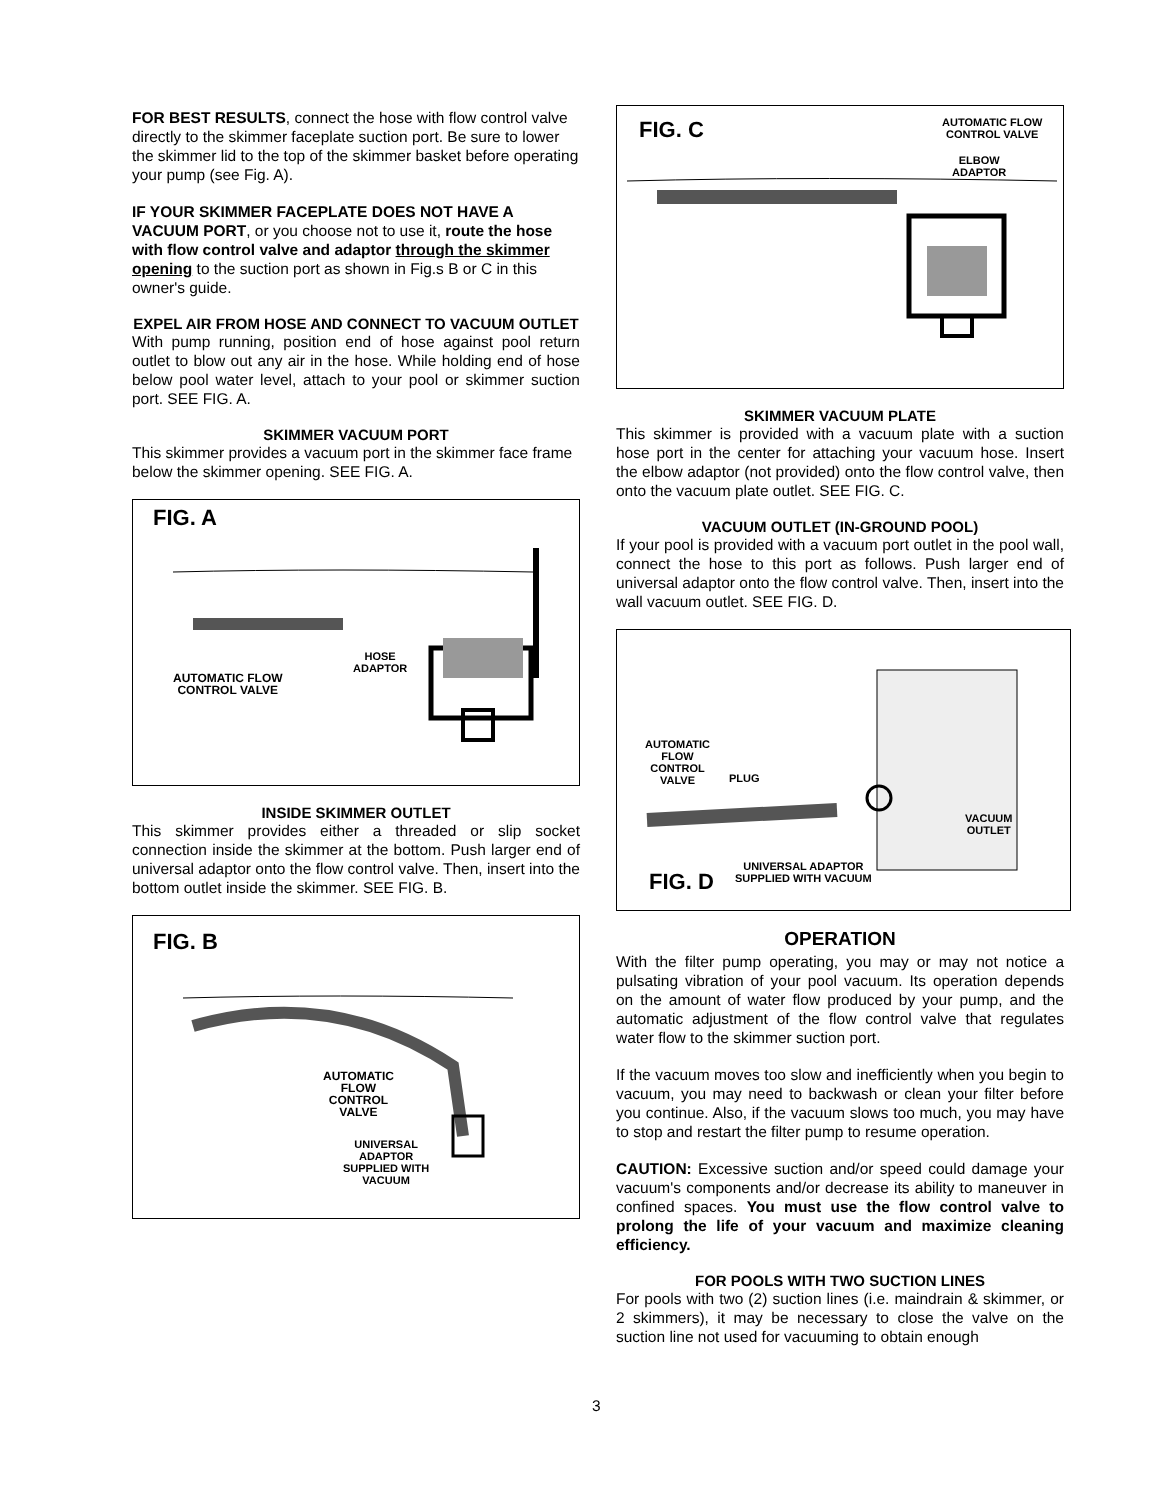FOR BEST RESULTS, connect the hose with flow control valve directly to the skimmer faceplate suction port. Be sure to lower the skimmer lid to the top of the skimmer basket before operating your pump (see Fig. A).
IF YOUR SKIMMER FACEPLATE DOES NOT HAVE A VACUUM PORT, or you choose not to use it, route the hose with flow control valve and adaptor through the skimmer opening to the suction port as shown in Fig.s B or C in this owner's guide.
EXPEL AIR FROM HOSE AND CONNECT TO VACUUM OUTLET
With pump running, position end of hose against pool return outlet to blow out any air in the hose. While holding end of hose below pool water level, attach to your pool or skimmer suction port. SEE FIG. A.
SKIMMER VACUUM PORT
This skimmer provides a vacuum port in the skimmer face frame below the skimmer opening. SEE FIG. A.
FIG. A
HOSE
ADAPTOR
AUTOMATIC FLOW
CONTROL VALVE
INSIDE SKIMMER OUTLET
This skimmer provides either a threaded or slip socket connection inside the skimmer at the bottom. Push larger end of universal adaptor onto the flow control valve. Then, insert into the bottom outlet inside the skimmer. SEE FIG. B.
FIG. B
AUTOMATIC
FLOW
CONTROL
VALVE
UNIVERSAL
ADAPTOR
SUPPLIED WITH
VACUUM
FIG. C
AUTOMATIC FLOW
CONTROL VALVE
ELBOW
ADAPTOR
SKIMMER VACUUM PLATE
This skimmer is provided with a vacuum plate with a suction hose port in the center for attaching your vacuum hose. Insert the elbow adaptor (not provided) onto the flow control valve, then onto the vacuum plate outlet. SEE FIG. C.
VACUUM OUTLET (IN-GROUND POOL)
If your pool is provided with a vacuum port outlet in the pool wall, connect the hose to this port as follows. Push larger end of universal adaptor onto the flow control valve. Then, insert into the wall vacuum outlet. SEE FIG. D.
AUTOMATIC
FLOW
CONTROL
VALVE
PLUG
VACUUM
OUTLET
UNIVERSAL ADAPTOR
SUPPLIED WITH VACUUM
FIG. D
OPERATION
With the filter pump operating, you may or may not notice a pulsating vibration of your pool vacuum. Its operation depends on the amount of water flow produced by your pump, and the automatic adjustment of the flow control valve that regulates water flow to the skimmer suction port.
If the vacuum moves too slow and inefficiently when you begin to vacuum, you may need to backwash or clean your filter before you continue. Also, if the vacuum slows too much, you may have to stop and restart the filter pump to resume operation.
CAUTION: Excessive suction and/or speed could damage your vacuum's components and/or decrease its ability to maneuver in confined spaces. You must use the flow control valve to prolong the life of your vacuum and maximize cleaning efficiency.
FOR POOLS WITH TWO SUCTION LINES
For pools with two (2) suction lines (i.e. maindrain & skimmer, or 2 skimmers), it may be necessary to close the valve on the suction line not used for vacuuming to obtain enough
3